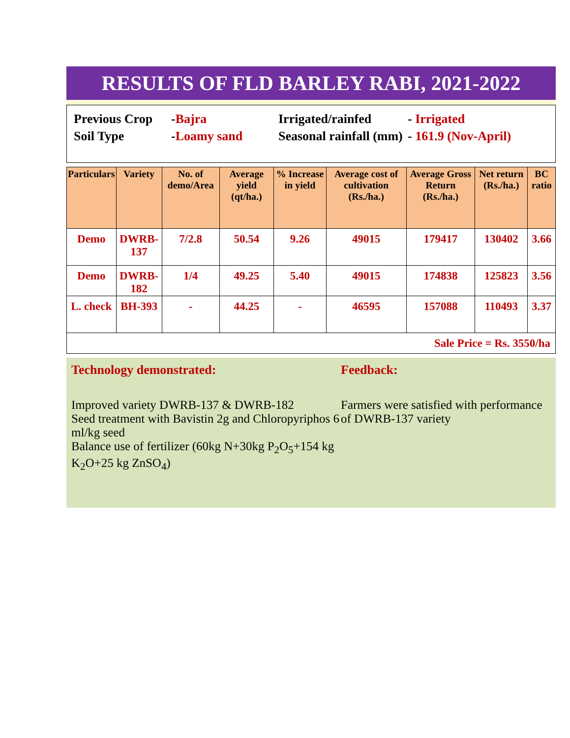RESULTS OF FLD BARLEY RABI, 2021-2022
| Previous Crop | - Bajra | Irrigated/rainfed | - Irrigated |
| Soil Type | - Loamy sand | Seasonal rainfall (mm) | - 161.9 (Nov-April) |
| Particulars | Variety | No. of demo/Area | Average yield (qt/ha.) | % Increase in yield | Average cost of cultivation (Rs./ha.) | Average Gross Return (Rs./ha.) | Net return (Rs./ha.) | BC ratio |
| --- | --- | --- | --- | --- | --- | --- | --- | --- |
| Demo | DWRB-137 | 7/2.8 | 50.54 | 9.26 | 49015 | 179417 | 130402 | 3.66 |
| Demo | DWRB-182 | 1/4 | 49.25 | 5.40 | 49015 | 174838 | 125823 | 3.56 |
| L. check | BH-393 | - | 44.25 | - | 46595 | 157088 | 110493 | 3.37 |
| Sale Price = Rs. 3550/ha | | | | | | | | |
Technology demonstrated:
Improved variety DWRB-137 & DWRB-182
Seed treatment with Bavistin 2g and Chloropyriphos 6 ml/kg seed
Balance use of fertilizer (60kg N+30kg P<sub>2</sub>O<sub>5</sub>+154 kg K<sub>2</sub>O+25 kg ZnSO<sub>4</sub>)
Feedback:
Farmers were satisfied with performance of DWRB-137 variety